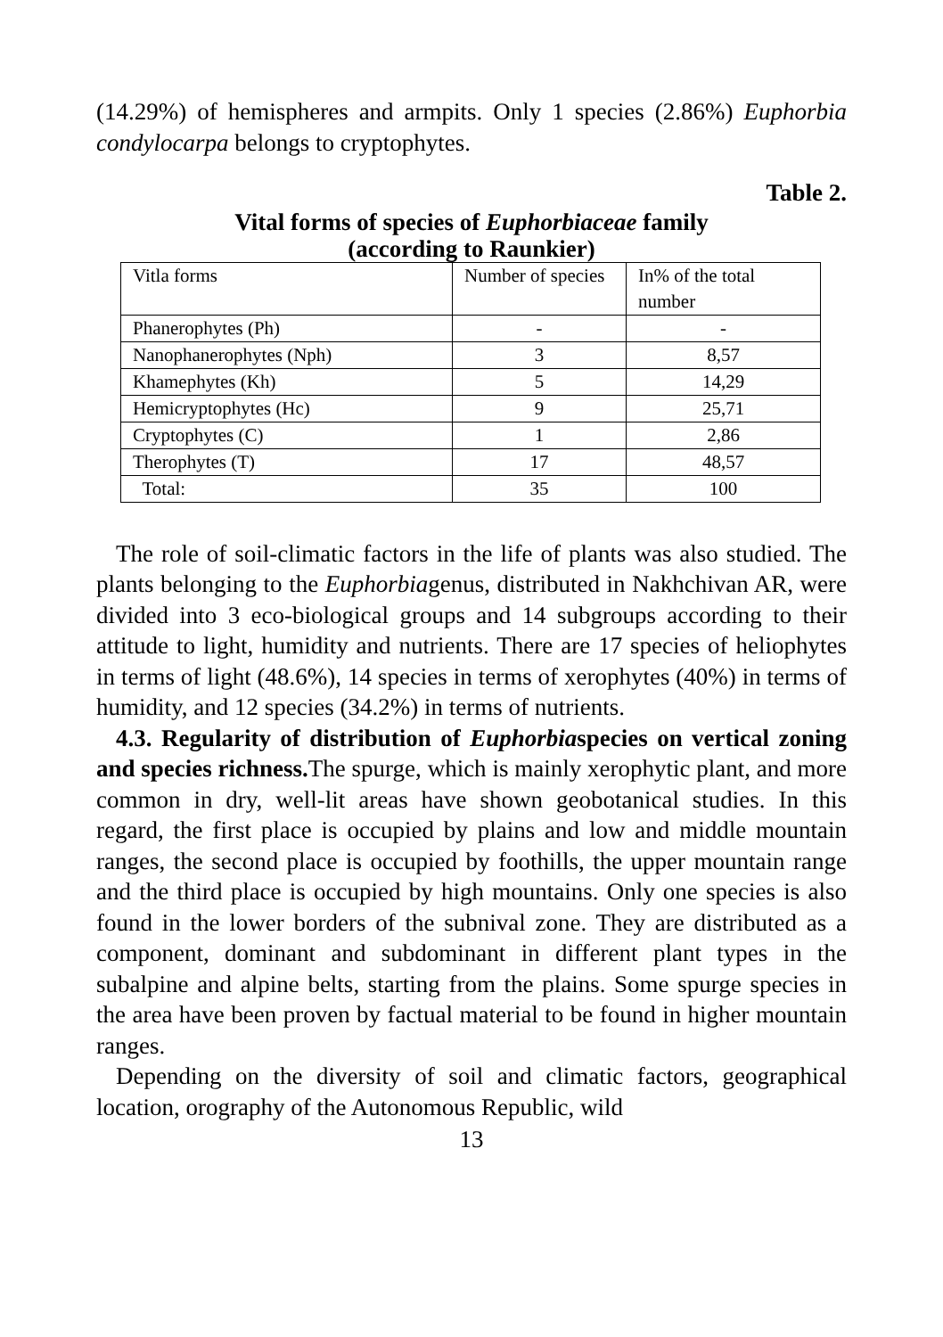(14.29%) of hemispheres and armpits. Only 1 species (2.86%) Euphorbia condylocarpa belongs to cryptophytes.
Table 2.
Vital forms of species of Euphorbiaceae family
(according to Raunkier)
| Vitla forms | Number of species | In% of the total number |
| Phanerophytes (Ph) | - | - |
| Nanophanerophytes (Nph) | 3 | 8,57 |
| Khamephytes (Kh) | 5 | 14,29 |
| Hemicryptophytes (Hc) | 9 | 25,71 |
| Cryptophytes (C) | 1 | 2,86 |
| Therophytes (T) | 17 | 48,57 |
| Total: | 35 | 100 |
The role of soil-climatic factors in the life of plants was also studied. The plants belonging to the Euphorbiagenus, distributed in Nakhchivan AR, were divided into 3 eco-biological groups and 14 subgroups according to their attitude to light, humidity and nutrients. There are 17 species of heliophytes in terms of light (48.6%), 14 species in terms of xerophytes (40%) in terms of humidity, and 12 species (34.2%) in terms of nutrients.
4.3. Regularity of distribution of Euphorbiaspecies on vertical zoning and species richness. The spurge, which is mainly xerophytic plant, and more common in dry, well-lit areas have shown geobotanical studies. In this regard, the first place is occupied by plains and low and middle mountain ranges, the second place is occupied by foothills, the upper mountain range and the third place is occupied by high mountains. Only one species is also found in the lower borders of the subnival zone. They are distributed as a component, dominant and subdominant in different plant types in the subalpine and alpine belts, starting from the plains. Some spurge species in the area have been proven by factual material to be found in higher mountain ranges.
Depending on the diversity of soil and climatic factors, geographical location, orography of the Autonomous Republic, wild
13